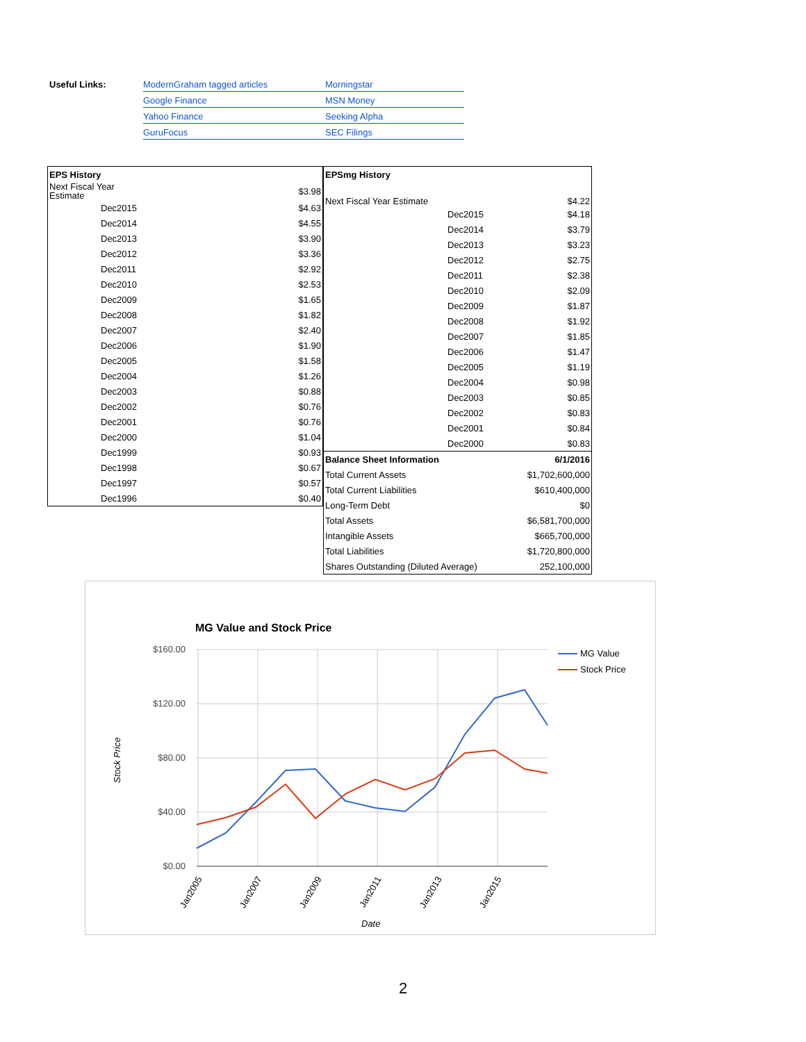Useful Links: ModernGraham tagged articles Morningstar Google Finance MSN Money Yahoo Finance Seeking Alpha GuruFocus SEC Filings
| EPS History | |
| --- | --- |
| Next Fiscal Year Estimate | $3.98 |
| Dec2015 | $4.63 |
| Dec2014 | $4.55 |
| Dec2013 | $3.90 |
| Dec2012 | $3.36 |
| Dec2011 | $2.92 |
| Dec2010 | $2.53 |
| Dec2009 | $1.65 |
| Dec2008 | $1.82 |
| Dec2007 | $2.40 |
| Dec2006 | $1.90 |
| Dec2005 | $1.58 |
| Dec2004 | $1.26 |
| Dec2003 | $0.88 |
| Dec2002 | $0.76 |
| Dec2001 | $0.76 |
| Dec2000 | $1.04 |
| Dec1999 | $0.93 |
| Dec1998 | $0.67 |
| Dec1997 | $0.57 |
| Dec1996 | $0.40 |
| EPSmg History | |
| --- | --- |
| Next Fiscal Year Estimate | $4.22 |
| Dec2015 | $4.18 |
| Dec2014 | $3.79 |
| Dec2013 | $3.23 |
| Dec2012 | $2.75 |
| Dec2011 | $2.38 |
| Dec2010 | $2.09 |
| Dec2009 | $1.87 |
| Dec2008 | $1.92 |
| Dec2007 | $1.85 |
| Dec2006 | $1.47 |
| Dec2005 | $1.19 |
| Dec2004 | $0.98 |
| Dec2003 | $0.85 |
| Dec2002 | $0.83 |
| Dec2001 | $0.84 |
| Dec2000 | $0.83 |
| Balance Sheet Information | 6/1/2016 |
| Total Current Assets | $1,702,600,000 |
| Total Current Liabilities | $610,400,000 |
| Long-Term Debt | $0 |
| Total Assets | $6,581,700,000 |
| Intangible Assets | $665,700,000 |
| Total Liabilities | $1,720,800,000 |
| Shares Outstanding (Diluted Average) | 252,100,000 |
MG Value and Stock Price
$160.00
$120.00
$80.00
$40.00
$0.00
MG Value
Stock Price
Stock Price
Date
Jan2005
Jan2007
Jan2009
Jan2011
Jan2013
Jan2015
2